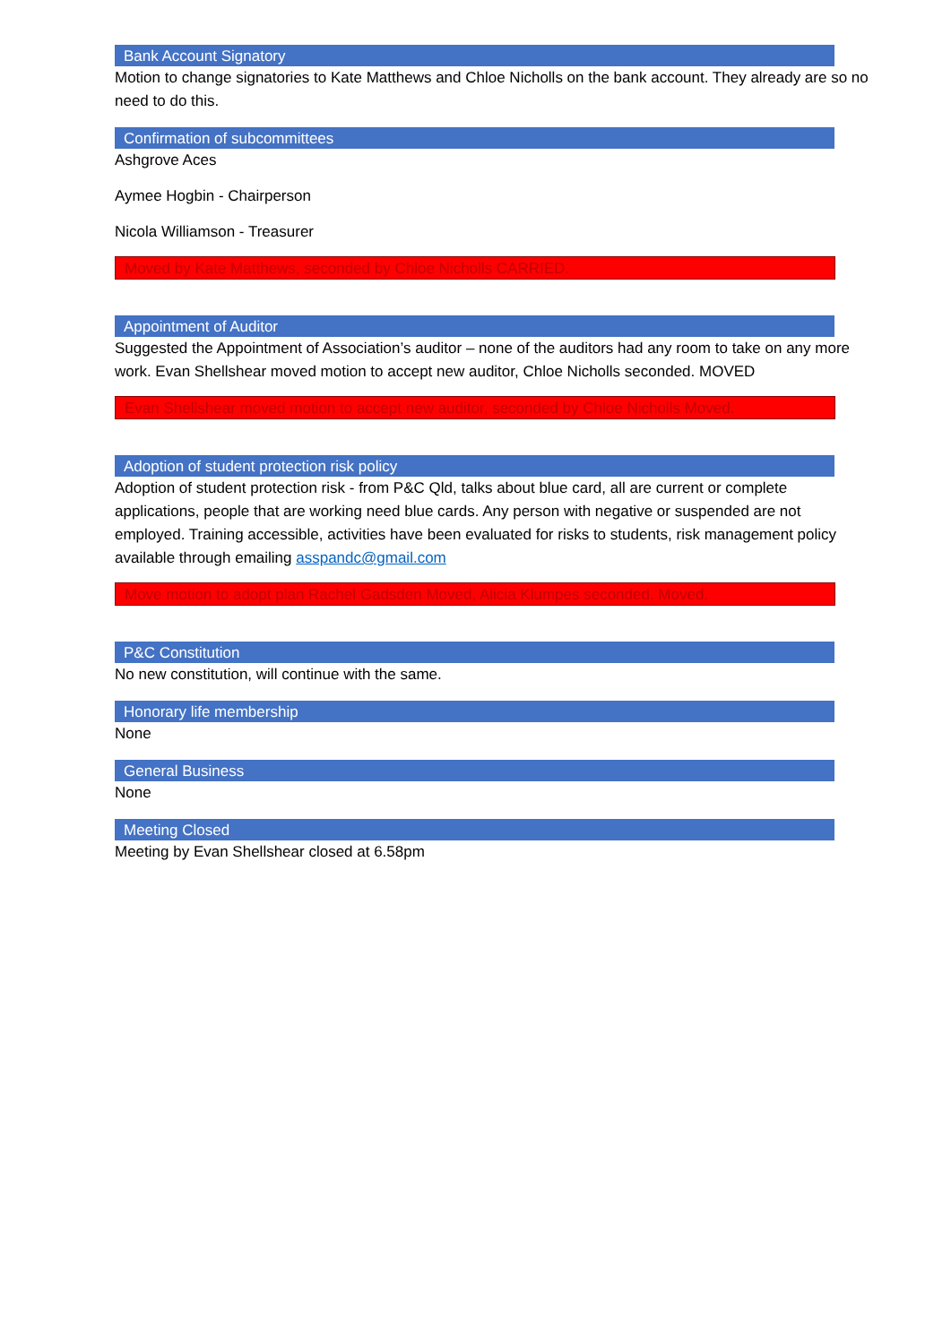Bank Account Signatory
Motion to change signatories to Kate Matthews and Chloe Nicholls on the bank account. They already are so no need to do this.
Confirmation of subcommittees
Ashgrove Aces
Aymee Hogbin - Chairperson
Nicola Williamson - Treasurer
Moved by Kate Matthews, seconded by Chloe Nicholls CARRIED.
Appointment of Auditor
Suggested the Appointment of Association’s auditor – none of the auditors had any room to take on any more work. Evan Shellshear moved motion to accept new auditor, Chloe Nicholls seconded. MOVED
Evan Shellshear moved motion to accept new auditor, seconded by Chloe Nicholls Moved.
Adoption of student protection risk policy
Adoption of student protection risk - from P&C Qld, talks about blue card, all are current or complete applications, people that are working need blue cards. Any person with negative or suspended are not employed. Training accessible, activities have been evaluated for risks to students, risk management policy available through emailing asspandc@gmail.com
Move motion to adopt plan Rachel Gadsden Moved, Alicia Klumpes seconded. Moved.
P&C Constitution
No new constitution, will continue with the same.
Honorary life membership
None
General Business
None
Meeting Closed
Meeting by Evan Shellshear closed at 6.58pm